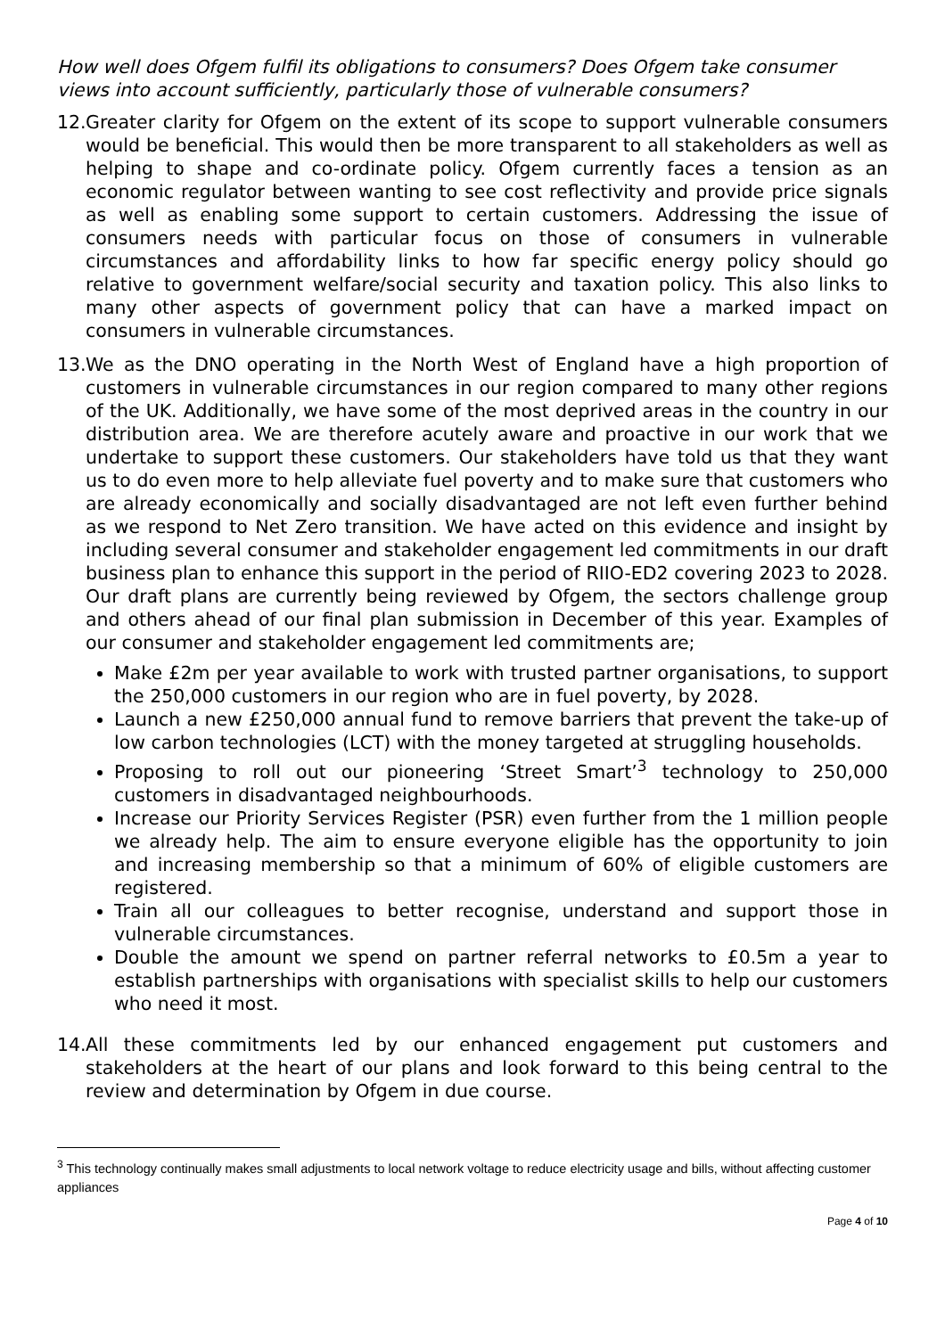How well does Ofgem fulfil its obligations to consumers? Does Ofgem take consumer views into account sufficiently, particularly those of vulnerable consumers?
12.
Greater clarity for Ofgem on the extent of its scope to support vulnerable consumers would be beneficial. This would then be more transparent to all stakeholders as well as helping to shape and co-ordinate policy. Ofgem currently faces a tension as an economic regulator between wanting to see cost reflectivity and provide price signals as well as enabling some support to certain customers. Addressing the issue of consumers needs with particular focus on those of consumers in vulnerable circumstances and affordability links to how far specific energy policy should go relative to government welfare/social security and taxation policy. This also links to many other aspects of government policy that can have a marked impact on consumers in vulnerable circumstances.
13.
We as the DNO operating in the North West of England have a high proportion of customers in vulnerable circumstances in our region compared to many other regions of the UK. Additionally, we have some of the most deprived areas in the country in our distribution area. We are therefore acutely aware and proactive in our work that we undertake to support these customers. Our stakeholders have told us that they want us to do even more to help alleviate fuel poverty and to make sure that customers who are already economically and socially disadvantaged are not left even further behind as we respond to Net Zero transition. We have acted on this evidence and insight by including several consumer and stakeholder engagement led commitments in our draft business plan to enhance this support in the period of RIIO-ED2 covering 2023 to 2028. Our draft plans are currently being reviewed by Ofgem, the sectors challenge group and others ahead of our final plan submission in December of this year. Examples of our consumer and stakeholder engagement led commitments are;
Make £2m per year available to work with trusted partner organisations, to support the 250,000 customers in our region who are in fuel poverty, by 2028.
Launch a new £250,000 annual fund to remove barriers that prevent the take-up of low carbon technologies (LCT) with the money targeted at struggling households.
Proposing to roll out our pioneering ‘Street Smart’<sup>3</sup> technology to 250,000 customers in disadvantaged neighbourhoods.
Increase our Priority Services Register (PSR) even further from the 1 million people we already help. The aim to ensure everyone eligible has the opportunity to join and increasing membership so that a minimum of 60% of eligible customers are registered.
Train all our colleagues to better recognise, understand and support those in vulnerable circumstances.
Double the amount we spend on partner referral networks to £0.5m a year to establish partnerships with organisations with specialist skills to help our customers who need it most.
14.
All these commitments led by our enhanced engagement put customers and stakeholders at the heart of our plans and look forward to this being central to the review and determination by Ofgem in due course.
<sup>3</sup> This technology continually makes small adjustments to local network voltage to reduce electricity usage and bills, without affecting customer appliances
Page 4 of 10